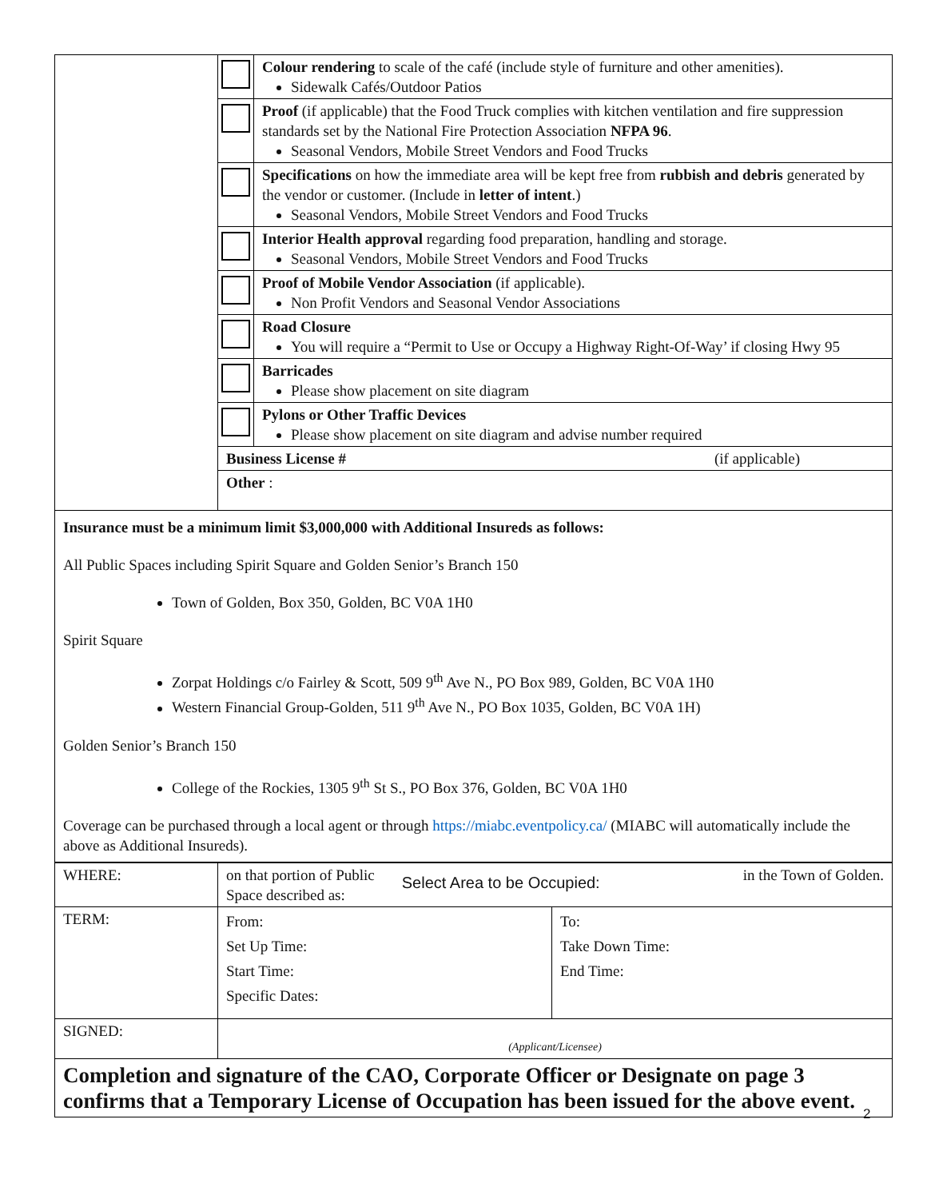| | | Colour rendering to scale of the café (include style of furniture and other amenities). Sidewalk Cafés/Outdoor Patios |
| | | Proof (if applicable) that the Food Truck complies with kitchen ventilation and fire suppression standards set by the National Fire Protection Association NFPA 96 . Seasonal Vendors, Mobile Street Vendors and Food Trucks |
| | | Specifications on how the immediate area will be kept free from rubbish and debris generated by the vendor or customer. (Include in letter of intent .) Seasonal Vendors, Mobile Street Vendors and Food Trucks |
| | | Interior Health approval regarding food preparation, handling and storage. Seasonal Vendors, Mobile Street Vendors and Food Trucks |
| | | Proof of Mobile Vendor Association (if applicable). Non Profit Vendors and Seasonal Vendor Associations |
| | | Road Closure You will require a “Permit to Use or Occupy a Highway Right-Of-Way’ if closing Hwy 95 |
| | | Barricades Please show placement on site diagram |
| | | Pylons or Other Traffic Devices Please show placement on site diagram and advise number required |
| | Business License # (if applicable) | |
| | Other : | |
Insurance must be a minimum limit $3,000,000 with Additional Insureds as follows:
All Public Spaces including Spirit Square and Golden Senior’s Branch 150
Town of Golden, Box 350, Golden, BC V0A 1H0
Spirit Square
Zorpat Holdings c/o Fairley & Scott, 509 9<sup>th</sup> Ave N., PO Box 989, Golden, BC V0A 1H0
Western Financial Group-Golden, 511 9<sup>th</sup> Ave N., PO Box 1035, Golden, BC V0A 1H)
Golden Senior’s Branch 150
College of the Rockies, 1305 9<sup>th</sup> St S., PO Box 376, Golden, BC V0A 1H0
Coverage can be purchased through a local agent or through https://miabc.eventpolicy.ca/ (MIABC will automatically include the above as Additional Insureds).
| WHERE: | on that portion of Public Space described as: Select Area to be Occupied: in the Town of Golden. | |
| TERM: | From: Set Up Time: Start Time: Specific Dates: | To: Take Down Time: End Time: |
| SIGNED: | (Applicant/Licensee) | |
| Completion and signature of the CAO, Corporate Officer or Designate on page 3 confirms that a Temporary License of Occupation has been issued for the above event. | | |
2